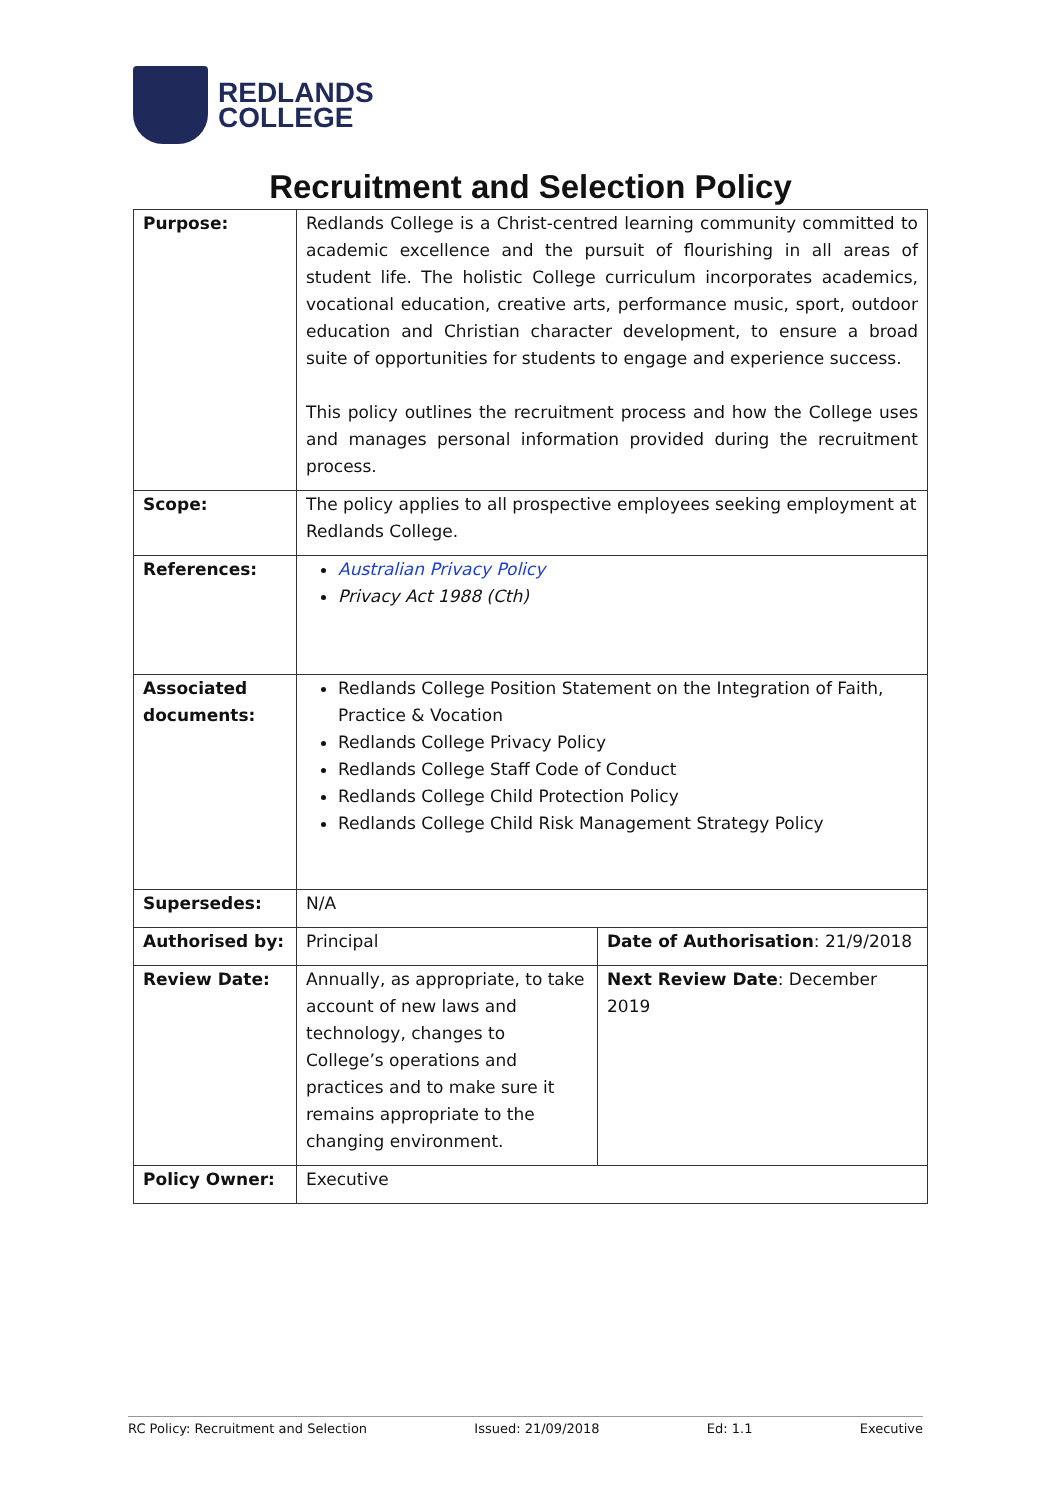REDLANDS
COLLEGE
Recruitment and Selection Policy
| Purpose: | Redlands College is a Christ-centred learning community committed to academic excellence and the pursuit of flourishing in all areas of student life. The holistic College curriculum incorporates academics, vocational education, creative arts, performance music, sport, outdoor education and Christian character development, to ensure a broad suite of opportunities for students to engage and experience success. This policy outlines the recruitment process and how the College uses and manages personal information provided during the recruitment process. | |
| Scope: | The policy applies to all prospective employees seeking employment at Redlands College. | |
| References: | Australian Privacy Policy Privacy Act 1988 (Cth) | |
| Associated documents: | Redlands College Position Statement on the Integration of Faith, Practice & Vocation Redlands College Privacy Policy Redlands College Staff Code of Conduct Redlands College Child Protection Policy Redlands College Child Risk Management Strategy Policy | |
| Supersedes: | N/A | |
| Authorised by: | Principal | Date of Authorisation : 21/9/2018 |
| Review Date: | Annually, as appropriate, to take account of new laws and technology, changes to College’s operations and practices and to make sure it remains appropriate to the changing environment. | Next Review Date : December 2019 |
| Policy Owner: | Executive | |
RC Policy: Recruitment and Selection Issued: 21/09/2018 Ed: 1.1 Executive